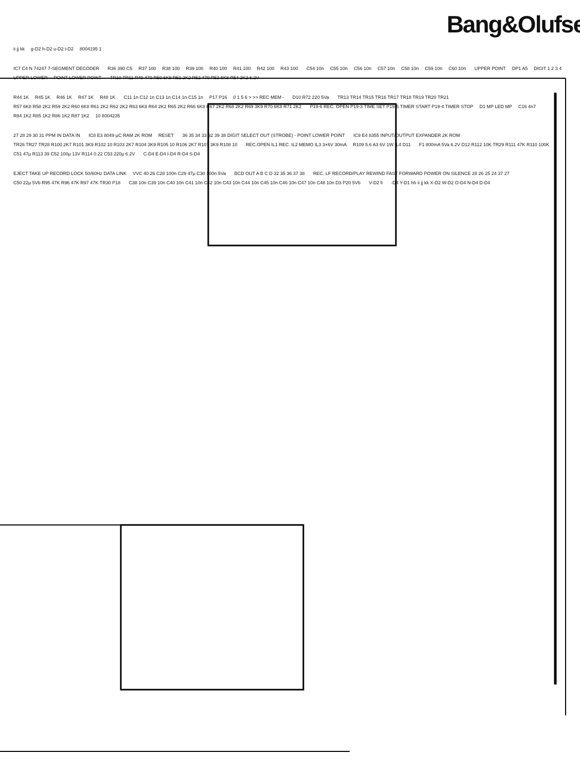Bang&Olufse
ii jj kk g-D2 h-D2 u-D2 t-D2 8004195 1
IC7 C4 N 74247 7-SEGMENT DECODER R36 390 C5 R37 100 R38 100 R39 100 R40 100 R41 100 R42 100 R43 100 C54 10n C55 10n C56 10n C57 10n C58 10n C59 10n C60 10n UPPER POINT DP1 A5 DIGIT 1 2 3 4 UPPER LOWER POINT LOWER POINT TR10 TR11 R49 470 R50 6K8 R51 2K2 R52 470 R53 6K8 R54 2K2 6.2V
R44 1K R45 1K R46 1K R47 1K R48 1K C11 1n C12 1n C13 1n C14 1n C15 1n P17 P16 0 1 5 6 > >> REC MEM - D10 R72 220 5Va TR13 TR14 TR15 TR16 TR17 TR18 TR19 TR20 TR21 R57 6K8 R58 2K2 R59 2K2 R60 6K8 R61 2K2 R62 2K2 R63 6K8 R64 2K2 R65 2K2 R66 6K8 R67 2K2 R68 2K2 R69 3K9 R70 6K8 R71 2K2 P19-6 REC. OPEN P19-3 TIME SET P19-5 TIMER START P19-4 TIMER STOP D1 MP LED MP C16 4n7 R84 1K2 R85 1K2 R86 1K2 R87 1K2 10 8004235
27 28 29 30 31 PPM IN DATA IN IC8 E3 8049 μC RAM 2K ROM RESET 36 35 34 33 32 39 38 DIGIT SELECT OUT (STROBE) - POINT LOWER POINT IC9 E4 8355 INPUT/OUTPUT EXPANDER 2K ROM TR26 TR27 TR28 R100 2K7 R101 3K9 R102 10 R103 2K7 R104 3K9 R105 10 R106 2K7 R107 3K9 R108 10 REC.OPEN IL1 REC. IL2 MEMO IL3 3×6V 30mA R109 5.6 A3 6V 1W IL4 D11 F1 800mA 5Va 6.2V D12 R112 10K TR29 R111 47K R110 100K C51 47μ R113 39 C52 100μ 13V R114 0.22 C53 220μ 6.2V C-D4 E-D4 I-D4 R-D4 S-D4
EJECT TAKE UP RECORD LOCK 50/60Hz DATA LINK VVC 40 26 C28 100n C29 47μ C30 100n 5Va BCD OUT A B C D 32 35 36 37 38 REC. LF RECORD/PLAY REWIND FAST FORWARD POWER ON SILENCE 28 26 25 24 37 27 C50 22μ 5Vb R95 47K R96 47K R97 47K TR30 P18 C38 10n C39 10n C40 10n C41 10n C42 10n C43 10n C44 10n C45 10n C46 10n C47 10n C48 10n D3 P20 5Vb V-D2 ll -D4 Y-D1 hh ii jj kk X-D2 W-D2 O-D4 N-D4 D-D4